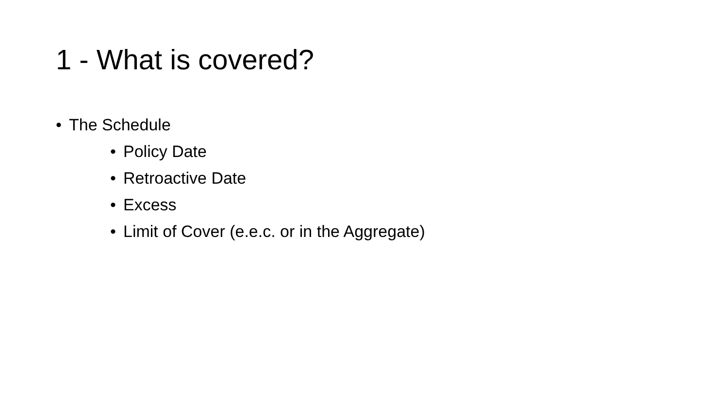1 - What is covered?
• The Schedule
• Policy Date
• Retroactive Date
• Excess
• Limit of Cover (e.e.c. or in the Aggregate)